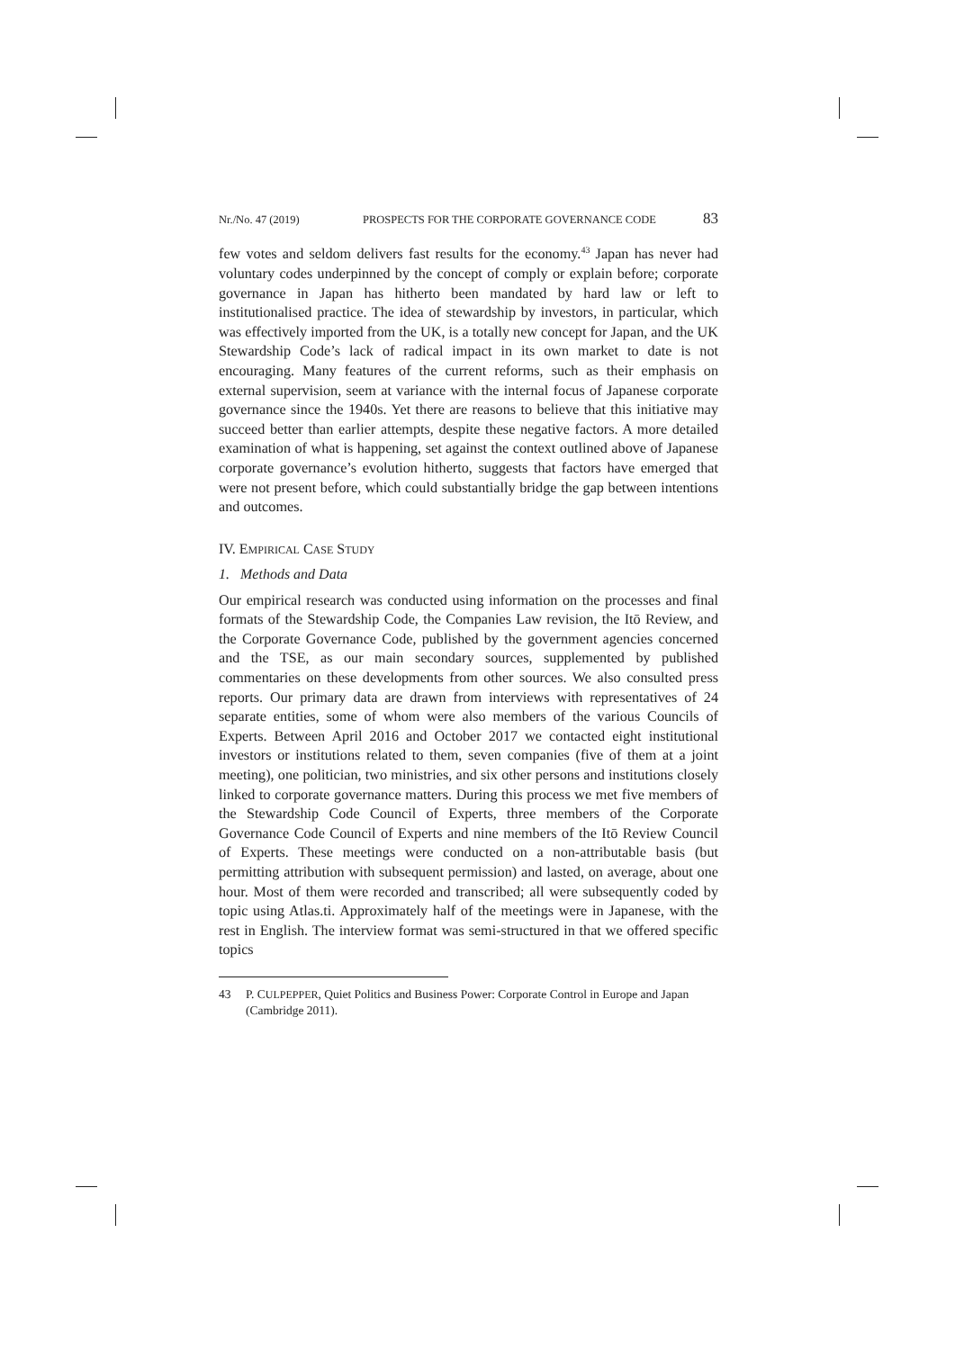Nr./No. 47 (2019) PROSPECTS FOR THE CORPORATE GOVERNANCE CODE 83
few votes and seldom delivers fast results for the economy.<sup>43</sup> Japan has never had voluntary codes underpinned by the concept of comply or explain before; corporate governance in Japan has hitherto been mandated by hard law or left to institutionalised practice. The idea of stewardship by investors, in particular, which was effectively imported from the UK, is a totally new concept for Japan, and the UK Stewardship Code’s lack of radical impact in its own market to date is not encouraging. Many features of the current reforms, such as their emphasis on external supervision, seem at variance with the internal focus of Japanese corporate governance since the 1940s. Yet there are reasons to believe that this initiative may succeed better than earlier attempts, despite these negative factors. A more detailed examination of what is happening, set against the context outlined above of Japanese corporate governance’s evolution hitherto, suggests that factors have emerged that were not present before, which could substantially bridge the gap between intentions and outcomes.
IV. EMPIRICAL CASE STUDY
1. Methods and Data
Our empirical research was conducted using information on the processes and final formats of the Stewardship Code, the Companies Law revision, the Itō Review, and the Corporate Governance Code, published by the government agencies concerned and the TSE, as our main secondary sources, supplemented by published commentaries on these developments from other sources. We also consulted press reports. Our primary data are drawn from interviews with representatives of 24 separate entities, some of whom were also members of the various Councils of Experts. Between April 2016 and October 2017 we contacted eight institutional investors or institutions related to them, seven companies (five of them at a joint meeting), one politician, two ministries, and six other persons and institutions closely linked to corporate governance matters. During this process we met five members of the Stewardship Code Council of Experts, three members of the Corporate Governance Code Council of Experts and nine members of the Itō Review Council of Experts. These meetings were conducted on a non-attributable basis (but permitting attribution with subsequent permission) and lasted, on average, about one hour. Most of them were recorded and transcribed; all were subsequently coded by topic using Atlas.ti. Approximately half of the meetings were in Japanese, with the rest in English. The interview format was semi-structured in that we offered specific topics
43 P. CULPEPPER, Quiet Politics and Business Power: Corporate Control in Europe and Japan (Cambridge 2011).